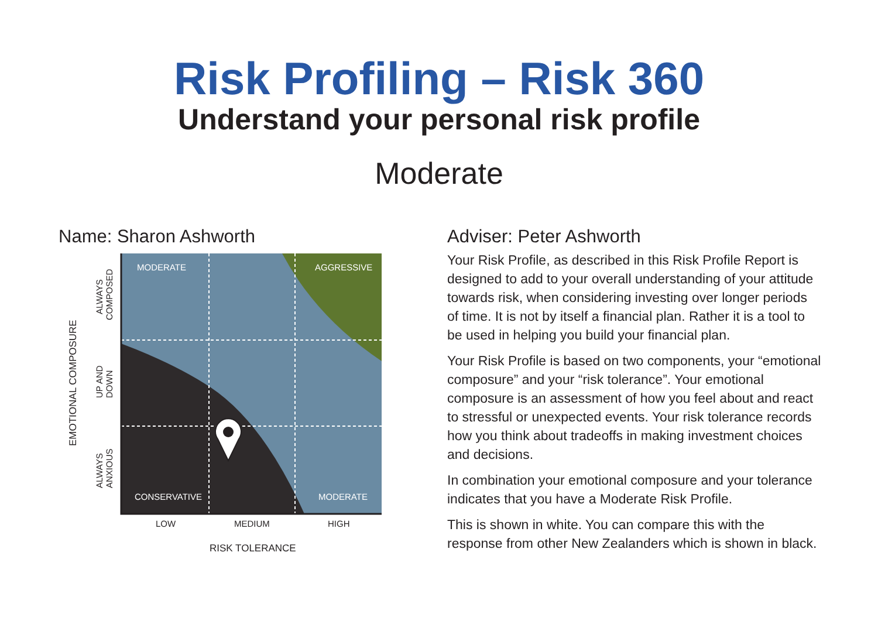Risk Profiling – Risk 360
Understand your personal risk profile
Moderate
Name: Sharon Ashworth
MODERATE
AGGRESSIVE
CONSERVATIVE
MODERATE
LOW
MEDIUM
HIGH
RISK TOLERANCE
EMOTIONAL COMPOSURE
ALWAYS
COMPOSED
UP AND
DOWN
ALWAYS
ANXIOUS
Adviser: Peter Ashworth
Your Risk Profile, as described in this Risk Profile Report is designed to add to your overall understanding of your attitude towards risk, when considering investing over longer periods of time. It is not by itself a financial plan. Rather it is a tool to be used in helping you build your financial plan.
Your Risk Profile is based on two components, your “emotional composure” and your “risk tolerance”. Your emotional composure is an assessment of how you feel about and react to stressful or unexpected events. Your risk tolerance records how you think about tradeoffs in making investment choices and decisions.
In combination your emotional composure and your tolerance indicates that you have a Moderate Risk Profile.
This is shown in white. You can compare this with the response from other New Zealanders which is shown in black.